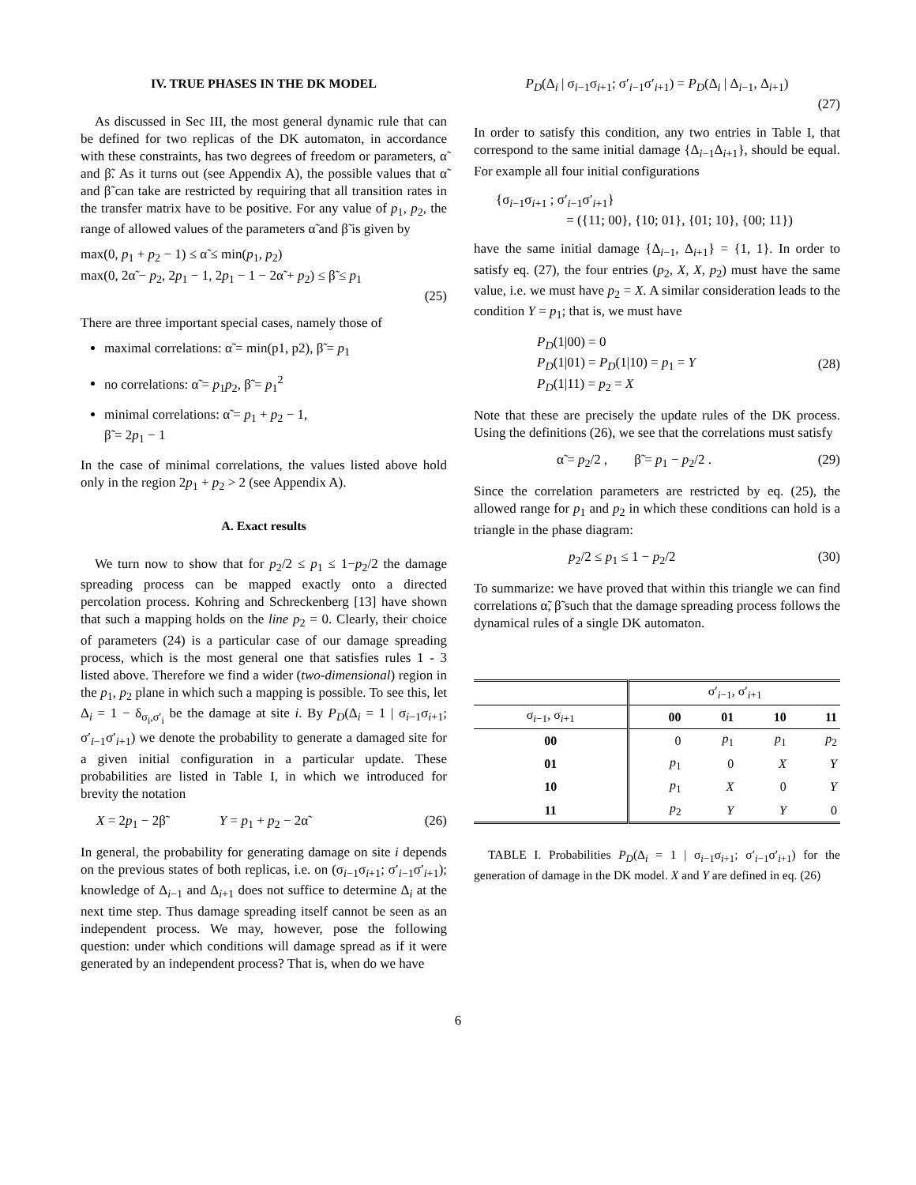IV. TRUE PHASES IN THE DK MODEL
As discussed in Sec III, the most general dynamic rule that can be defined for two replicas of the DK automaton, in accordance with these constraints, has two degrees of freedom or parameters, α̃ and β̃. As it turns out (see Appendix A), the possible values that α̃ and β̃ can take are restricted by requiring that all transition rates in the transfer matrix have to be positive. For any value of p<sub>1</sub>, p<sub>2</sub>, the range of allowed values of the parameters α̃ and β̃ is given by
max(0, p<sub>1</sub> + p<sub>2</sub> − 1) ≤ α̃ ≤ min(p<sub>1</sub>, p<sub>2</sub>)
max(0, 2α̃ − p<sub>2</sub>, 2p<sub>1</sub> − 1, 2p<sub>1</sub> − 1 − 2α̃ + p<sub>2</sub>) ≤ β̃ ≤ p<sub>1</sub>
(25)
There are three important special cases, namely those of
maximal correlations: α̃ = min(p1, p2), β̃ = p<sub>1</sub>
no correlations: α̃ = p<sub>1</sub>p<sub>2</sub>, β̃ = p<sub>1</sub><sup>2</sup>
minimal correlations: α̃ = p<sub>1</sub> + p<sub>2</sub> − 1,
β̃ = 2p<sub>1</sub> − 1
In the case of minimal correlations, the values listed above hold only in the region 2p<sub>1</sub> + p<sub>2</sub> > 2 (see Appendix A).
A. Exact results
We turn now to show that for p<sub>2</sub>/2 ≤ p<sub>1</sub> ≤ 1−p<sub>2</sub>/2 the damage spreading process can be mapped exactly onto a directed percolation process. Kohring and Schreckenberg [13] have shown that such a mapping holds on the line p<sub>2</sub> = 0. Clearly, their choice of parameters (24) is a particular case of our damage spreading process, which is the most general one that satisfies rules 1 - 3 listed above. Therefore we find a wider (two-dimensional) region in the p<sub>1</sub>, p<sub>2</sub> plane in which such a mapping is possible. To see this, let Δ<sub>i</sub> = 1 − δ<sub>σ<sub>i</sub>,σ′<sub>i</sub></sub> be the damage at site i. By P<sub>D</sub>(Δ<sub>i</sub> = 1 | σ<sub>i−1</sub>σ<sub>i+1</sub>; σ′<sub>i−1</sub>σ′<sub>i+1</sub>) we denote the probability to generate a damaged site for a given initial configuration in a particular update. These probabilities are listed in Table I, in which we introduced for brevity the notation
X = 2p<sub>1</sub> − 2β̃ Y = p<sub>1</sub> + p<sub>2</sub> − 2α̃ (26)
In general, the probability for generating damage on site i depends on the previous states of both replicas, i.e. on (σ<sub>i−1</sub>σ<sub>i+1</sub>; σ′<sub>i−1</sub>σ′<sub>i+1</sub>); knowledge of Δ<sub>i−1</sub> and Δ<sub>i+1</sub> does not suffice to determine Δ<sub>i</sub> at the next time step. Thus damage spreading itself cannot be seen as an independent process. We may, however, pose the following question: under which conditions will damage spread as if it were generated by an independent process? That is, when do we have
P<sub>D</sub>(Δ<sub>i</sub> | σ<sub>i−1</sub>σ<sub>i+1</sub>; σ′<sub>i−1</sub>σ′<sub>i+1</sub>) = P<sub>D</sub>(Δ<sub>i</sub> | Δ<sub>i−1</sub>, Δ<sub>i+1</sub>)
(27)
In order to satisfy this condition, any two entries in Table I, that correspond to the same initial damage {Δ<sub>i−1</sub>Δ<sub>i+1</sub>}, should be equal. For example all four initial configurations
{σ<sub>i−1</sub>σ<sub>i+1</sub> ; σ′<sub>i−1</sub>σ′<sub>i+1</sub>}
= ({11; 00}, {10; 01}, {01; 10}, {00; 11})
have the same initial damage {Δ<sub>i−1</sub>, Δ<sub>i+1</sub>} = {1, 1}. In order to satisfy eq. (27), the four entries (p<sub>2</sub>, X, X, p<sub>2</sub>) must have the same value, i.e. we must have p<sub>2</sub> = X. A similar consideration leads to the condition Y = p<sub>1</sub>; that is, we must have
P<sub>D</sub>(1|00) = 0
P<sub>D</sub>(1|01) = P<sub>D</sub>(1|10) = p<sub>1</sub> = Y
P<sub>D</sub>(1|11) = p<sub>2</sub> = X (28)
Note that these are precisely the update rules of the DK process. Using the definitions (26), we see that the correlations must satisfy
α̃ = p<sub>2</sub>/2 , β̃ = p<sub>1</sub> − p<sub>2</sub>/2 . (29)
Since the correlation parameters are restricted by eq. (25), the allowed range for p<sub>1</sub> and p<sub>2</sub> in which these conditions can hold is a triangle in the phase diagram:
p<sub>2</sub>/2 ≤ p<sub>1</sub> ≤ 1 − p<sub>2</sub>/2 (30)
To summarize: we have proved that within this triangle we can find correlations α̃, β̃ such that the damage spreading process follows the dynamical rules of a single DK automaton.
| | σ′<sub>i−1</sub>, σ′<sub>i+1</sub> | | | |
| --- | --- | --- | --- | --- |
| σ<sub>i−1</sub>, σ<sub>i+1</sub> | 00 | 01 | 10 | 11 |
| 00 | 0 | p<sub>1</sub> | p<sub>1</sub> | p<sub>2</sub> |
| 01 | p<sub>1</sub> | 0 | X | Y |
| 10 | p<sub>1</sub> | X | 0 | Y |
| 11 | p<sub>2</sub> | Y | Y | 0 |
TABLE I. Probabilities P<sub>D</sub>(Δ<sub>i</sub> = 1 | σ<sub>i−1</sub>σ<sub>i+1</sub>; σ′<sub>i−1</sub>σ′<sub>i+1</sub>) for the generation of damage in the DK model. X and Y are defined in eq. (26)
6